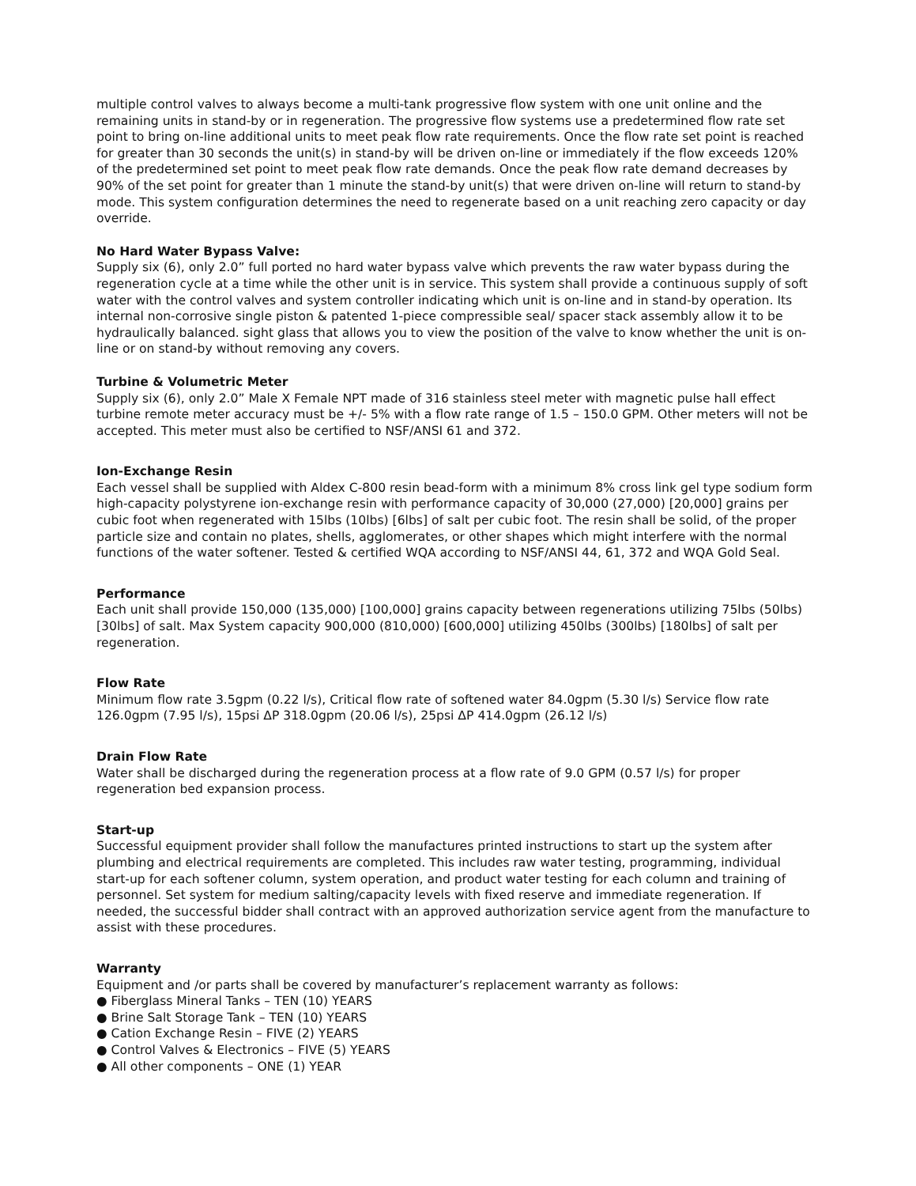multiple control valves to always become a multi-tank progressive flow system with one unit online and the remaining units in stand-by or in regeneration. The progressive flow systems use a predetermined flow rate set point to bring on-line additional units to meet peak flow rate requirements. Once the flow rate set point is reached for greater than 30 seconds the unit(s) in stand-by will be driven on-line or immediately if the flow exceeds 120% of the predetermined set point to meet peak flow rate demands. Once the peak flow rate demand decreases by 90% of the set point for greater than 1 minute the stand-by unit(s) that were driven on-line will return to stand-by mode. This system configuration determines the need to regenerate based on a unit reaching zero capacity or day override.
No Hard Water Bypass Valve:
Supply six (6), only 2.0” full ported no hard water bypass valve which prevents the raw water bypass during the regeneration cycle at a time while the other unit is in service. This system shall provide a continuous supply of soft water with the control valves and system controller indicating which unit is on-line and in stand-by operation. Its internal non-corrosive single piston & patented 1-piece compressible seal/ spacer stack assembly allow it to be hydraulically balanced. sight glass that allows you to view the position of the valve to know whether the unit is on-line or on stand-by without removing any covers.
Turbine & Volumetric Meter
Supply six (6), only 2.0” Male X Female NPT made of 316 stainless steel meter with magnetic pulse hall effect turbine remote meter accuracy must be +/- 5% with a flow rate range of 1.5 – 150.0 GPM. Other meters will not be accepted. This meter must also be certified to NSF/ANSI 61 and 372.
Ion-Exchange Resin
Each vessel shall be supplied with Aldex C-800 resin bead-form with a minimum 8% cross link gel type sodium form high-capacity polystyrene ion-exchange resin with performance capacity of 30,000 (27,000) [20,000] grains per cubic foot when regenerated with 15lbs (10lbs) [6lbs] of salt per cubic foot. The resin shall be solid, of the proper particle size and contain no plates, shells, agglomerates, or other shapes which might interfere with the normal functions of the water softener. Tested & certified WQA according to NSF/ANSI 44, 61, 372 and WQA Gold Seal.
Performance
Each unit shall provide 150,000 (135,000) [100,000] grains capacity between regenerations utilizing 75lbs (50lbs) [30lbs] of salt. Max System capacity 900,000 (810,000) [600,000] utilizing 450lbs (300lbs) [180lbs] of salt per regeneration.
Flow Rate
Minimum flow rate 3.5gpm (0.22 l/s), Critical flow rate of softened water 84.0gpm (5.30 l/s) Service flow rate 126.0gpm (7.95 l/s), 15psi ΔP 318.0gpm (20.06 l/s), 25psi ΔP 414.0gpm (26.12 l/s)
Drain Flow Rate
Water shall be discharged during the regeneration process at a flow rate of 9.0 GPM (0.57 l/s) for proper regeneration bed expansion process.
Start-up
Successful equipment provider shall follow the manufactures printed instructions to start up the system after plumbing and electrical requirements are completed. This includes raw water testing, programming, individual start-up for each softener column, system operation, and product water testing for each column and training of personnel. Set system for medium salting/capacity levels with fixed reserve and immediate regeneration. If needed, the successful bidder shall contract with an approved authorization service agent from the manufacture to assist with these procedures.
Warranty
Equipment and /or parts shall be covered by manufacturer’s replacement warranty as follows:
● Fiberglass Mineral Tanks – TEN (10) YEARS
● Brine Salt Storage Tank – TEN (10) YEARS
● Cation Exchange Resin – FIVE (2) YEARS
● Control Valves & Electronics – FIVE (5) YEARS
● All other components – ONE (1) YEAR